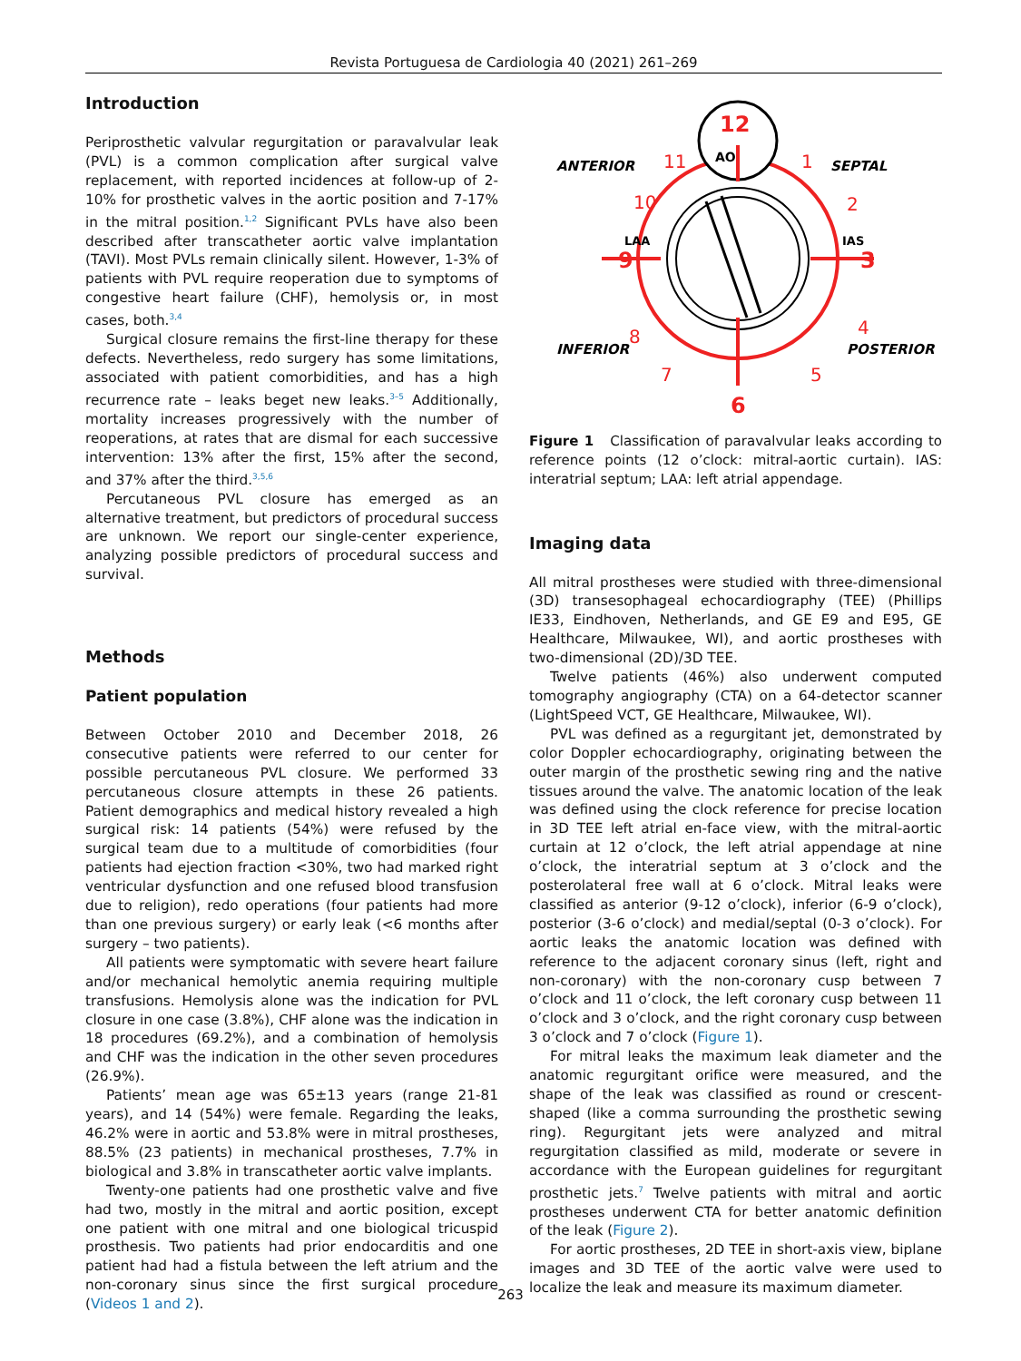Revista Portuguesa de Cardiologia 40 (2021) 261–269
Introduction
Periprosthetic valvular regurgitation or paravalvular leak (PVL) is a common complication after surgical valve replacement, with reported incidences at follow-up of 2-10% for prosthetic valves in the aortic position and 7-17% in the mitral position.<sup>1,2</sup> Significant PVLs have also been described after transcatheter aortic valve implantation (TAVI). Most PVLs remain clinically silent. However, 1-3% of patients with PVL require reoperation due to symptoms of congestive heart failure (CHF), hemolysis or, in most cases, both.<sup>3,4</sup>
Surgical closure remains the first-line therapy for these defects. Nevertheless, redo surgery has some limitations, associated with patient comorbidities, and has a high recurrence rate – leaks beget new leaks.<sup>3–5</sup> Additionally, mortality increases progressively with the number of reoperations, at rates that are dismal for each successive intervention: 13% after the first, 15% after the second, and 37% after the third.<sup>3,5,6</sup>
Percutaneous PVL closure has emerged as an alternative treatment, but predictors of procedural success are unknown. We report our single-center experience, analyzing possible predictors of procedural success and survival.
Methods
Patient population
Between October 2010 and December 2018, 26 consecutive patients were referred to our center for possible percutaneous PVL closure. We performed 33 percutaneous closure attempts in these 26 patients. Patient demographics and medical history revealed a high surgical risk: 14 patients (54%) were refused by the surgical team due to a multitude of comorbidities (four patients had ejection fraction <30%, two had marked right ventricular dysfunction and one refused blood transfusion due to religion), redo operations (four patients had more than one previous surgery) or early leak (<6 months after surgery – two patients).
All patients were symptomatic with severe heart failure and/or mechanical hemolytic anemia requiring multiple transfusions. Hemolysis alone was the indication for PVL closure in one case (3.8%), CHF alone was the indication in 18 procedures (69.2%), and a combination of hemolysis and CHF was the indication in the other seven procedures (26.9%).
Patients’ mean age was 65±13 years (range 21-81 years), and 14 (54%) were female. Regarding the leaks, 46.2% were in aortic and 53.8% were in mitral prostheses, 88.5% (23 patients) in mechanical prostheses, 7.7% in biological and 3.8% in transcatheter aortic valve implants.
Twenty-one patients had one prosthetic valve and five had two, mostly in the mitral and aortic position, except one patient with one mitral and one biological tricuspid prosthesis. Two patients had prior endocarditis and one patient had had a fistula between the left atrium and the non-coronary sinus since the first surgical procedure (Videos 1 and 2).
12
AO
11
1
10
2
9
3
8
4
7
5
6
LAA
IAS
ANTERIOR
SEPTAL
INFERIOR
POSTERIOR
Figure 1 Classification of paravalvular leaks according to reference points (12 o’clock: mitral-aortic curtain). IAS: interatrial septum; LAA: left atrial appendage.
Imaging data
All mitral prostheses were studied with three-dimensional (3D) transesophageal echocardiography (TEE) (Phillips IE33, Eindhoven, Netherlands, and GE E9 and E95, GE Healthcare, Milwaukee, WI), and aortic prostheses with two-dimensional (2D)/3D TEE.
Twelve patients (46%) also underwent computed tomography angiography (CTA) on a 64-detector scanner (LightSpeed VCT, GE Healthcare, Milwaukee, WI).
PVL was defined as a regurgitant jet, demonstrated by color Doppler echocardiography, originating between the outer margin of the prosthetic sewing ring and the native tissues around the valve. The anatomic location of the leak was defined using the clock reference for precise location in 3D TEE left atrial en-face view, with the mitral-aortic curtain at 12 o’clock, the left atrial appendage at nine o’clock, the interatrial septum at 3 o’clock and the posterolateral free wall at 6 o’clock. Mitral leaks were classified as anterior (9-12 o’clock), inferior (6-9 o’clock), posterior (3-6 o’clock) and medial/septal (0-3 o’clock). For aortic leaks the anatomic location was defined with reference to the adjacent coronary sinus (left, right and non-coronary) with the non-coronary cusp between 7 o’clock and 11 o’clock, the left coronary cusp between 11 o’clock and 3 o’clock, and the right coronary cusp between 3 o’clock and 7 o’clock (Figure 1).
For mitral leaks the maximum leak diameter and the anatomic regurgitant orifice were measured, and the shape of the leak was classified as round or crescent-shaped (like a comma surrounding the prosthetic sewing ring). Regurgitant jets were analyzed and mitral regurgitation classified as mild, moderate or severe in accordance with the European guidelines for regurgitant prosthetic jets.<sup>7</sup> Twelve patients with mitral and aortic prostheses underwent CTA for better anatomic definition of the leak (Figure 2).
For aortic prostheses, 2D TEE in short-axis view, biplane images and 3D TEE of the aortic valve were used to localize the leak and measure its maximum diameter.
263